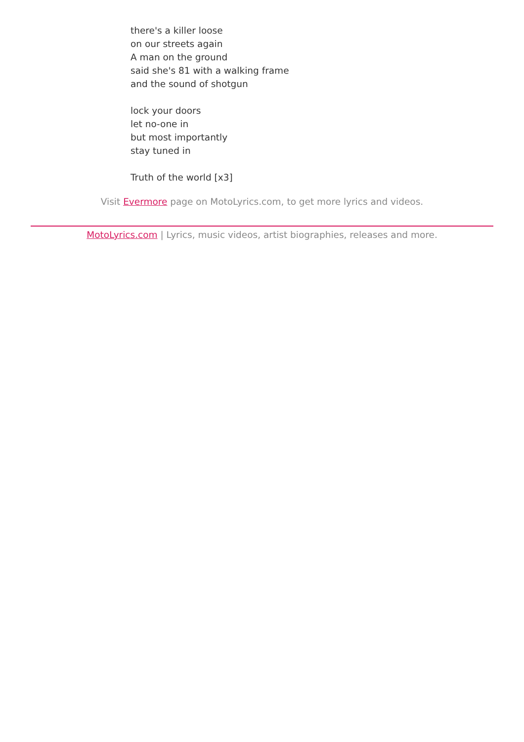there's a killer loose
on our streets again
A man on the ground
said she's 81 with a walking frame
and the sound of shotgun
lock your doors
let no-one in
but most importantly
stay tuned in
Truth of the world [x3]
Visit Evermore page on MotoLyrics.com, to get more lyrics and videos.
MotoLyrics.com | Lyrics, music videos, artist biographies, releases and more.